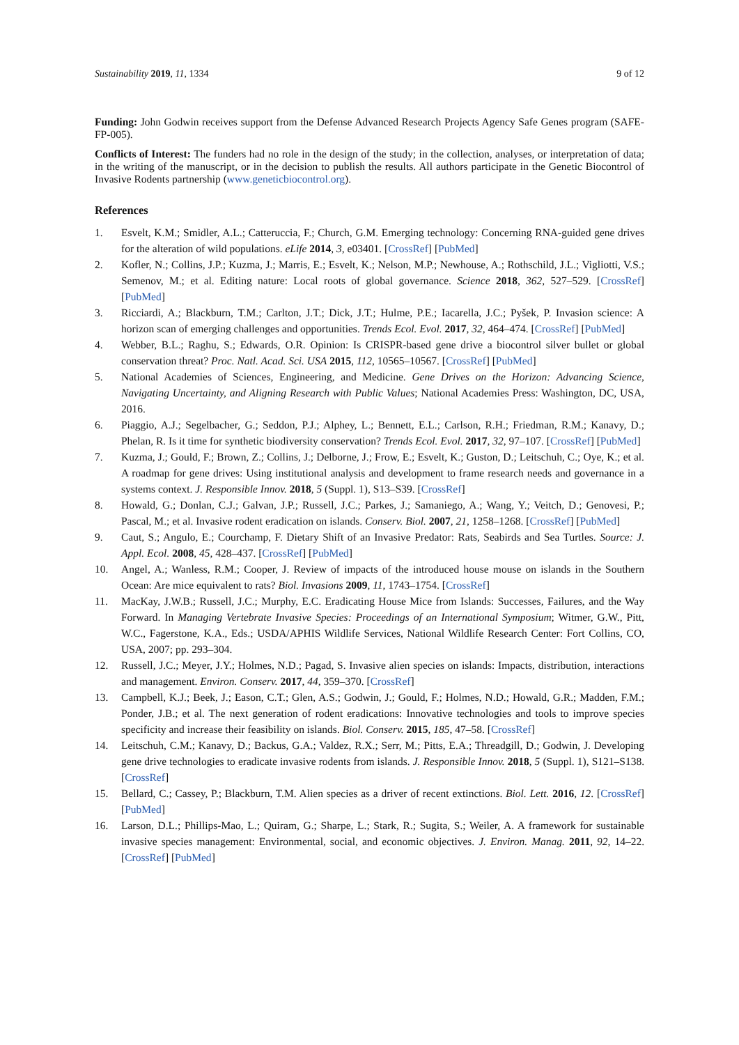Sustainability 2019, 11, 1334 9 of 12
Funding: John Godwin receives support from the Defense Advanced Research Projects Agency Safe Genes program (SAFE-FP-005).
Conflicts of Interest: The funders had no role in the design of the study; in the collection, analyses, or interpretation of data; in the writing of the manuscript, or in the decision to publish the results. All authors participate in the Genetic Biocontrol of Invasive Rodents partnership (www.geneticbiocontrol.org).
References
1. Esvelt, K.M.; Smidler, A.L.; Catteruccia, F.; Church, G.M. Emerging technology: Concerning RNA-guided gene drives for the alteration of wild populations. eLife 2014, 3, e03401. [CrossRef] [PubMed]
2. Kofler, N.; Collins, J.P.; Kuzma, J.; Marris, E.; Esvelt, K.; Nelson, M.P.; Newhouse, A.; Rothschild, J.L.; Vigliotti, V.S.; Semenov, M.; et al. Editing nature: Local roots of global governance. Science 2018, 362, 527–529. [CrossRef] [PubMed]
3. Ricciardi, A.; Blackburn, T.M.; Carlton, J.T.; Dick, J.T.; Hulme, P.E.; Iacarella, J.C.; Pyšek, P. Invasion science: A horizon scan of emerging challenges and opportunities. Trends Ecol. Evol. 2017, 32, 464–474. [CrossRef] [PubMed]
4. Webber, B.L.; Raghu, S.; Edwards, O.R. Opinion: Is CRISPR-based gene drive a biocontrol silver bullet or global conservation threat? Proc. Natl. Acad. Sci. USA 2015, 112, 10565–10567. [CrossRef] [PubMed]
5. National Academies of Sciences, Engineering, and Medicine. Gene Drives on the Horizon: Advancing Science, Navigating Uncertainty, and Aligning Research with Public Values; National Academies Press: Washington, DC, USA, 2016.
6. Piaggio, A.J.; Segelbacher, G.; Seddon, P.J.; Alphey, L.; Bennett, E.L.; Carlson, R.H.; Friedman, R.M.; Kanavy, D.; Phelan, R. Is it time for synthetic biodiversity conservation? Trends Ecol. Evol. 2017, 32, 97–107. [CrossRef] [PubMed]
7. Kuzma, J.; Gould, F.; Brown, Z.; Collins, J.; Delborne, J.; Frow, E.; Esvelt, K.; Guston, D.; Leitschuh, C.; Oye, K.; et al. A roadmap for gene drives: Using institutional analysis and development to frame research needs and governance in a systems context. J. Responsible Innov. 2018, 5 (Suppl. 1), S13–S39. [CrossRef]
8. Howald, G.; Donlan, C.J.; Galvan, J.P.; Russell, J.C.; Parkes, J.; Samaniego, A.; Wang, Y.; Veitch, D.; Genovesi, P.; Pascal, M.; et al. Invasive rodent eradication on islands. Conserv. Biol. 2007, 21, 1258–1268. [CrossRef] [PubMed]
9. Caut, S.; Angulo, E.; Courchamp, F. Dietary Shift of an Invasive Predator: Rats, Seabirds and Sea Turtles. Source: J. Appl. Ecol. 2008, 45, 428–437. [CrossRef] [PubMed]
10. Angel, A.; Wanless, R.M.; Cooper, J. Review of impacts of the introduced house mouse on islands in the Southern Ocean: Are mice equivalent to rats? Biol. Invasions 2009, 11, 1743–1754. [CrossRef]
11. MacKay, J.W.B.; Russell, J.C.; Murphy, E.C. Eradicating House Mice from Islands: Successes, Failures, and the Way Forward. In Managing Vertebrate Invasive Species: Proceedings of an International Symposium; Witmer, G.W., Pitt, W.C., Fagerstone, K.A., Eds.; USDA/APHIS Wildlife Services, National Wildlife Research Center: Fort Collins, CO, USA, 2007; pp. 293–304.
12. Russell, J.C.; Meyer, J.Y.; Holmes, N.D.; Pagad, S. Invasive alien species on islands: Impacts, distribution, interactions and management. Environ. Conserv. 2017, 44, 359–370. [CrossRef]
13. Campbell, K.J.; Beek, J.; Eason, C.T.; Glen, A.S.; Godwin, J.; Gould, F.; Holmes, N.D.; Howald, G.R.; Madden, F.M.; Ponder, J.B.; et al. The next generation of rodent eradications: Innovative technologies and tools to improve species specificity and increase their feasibility on islands. Biol. Conserv. 2015, 185, 47–58. [CrossRef]
14. Leitschuh, C.M.; Kanavy, D.; Backus, G.A.; Valdez, R.X.; Serr, M.; Pitts, E.A.; Threadgill, D.; Godwin, J. Developing gene drive technologies to eradicate invasive rodents from islands. J. Responsible Innov. 2018, 5 (Suppl. 1), S121–S138. [CrossRef]
15. Bellard, C.; Cassey, P.; Blackburn, T.M. Alien species as a driver of recent extinctions. Biol. Lett. 2016, 12. [CrossRef] [PubMed]
16. Larson, D.L.; Phillips-Mao, L.; Quiram, G.; Sharpe, L.; Stark, R.; Sugita, S.; Weiler, A. A framework for sustainable invasive species management: Environmental, social, and economic objectives. J. Environ. Manag. 2011, 92, 14–22. [CrossRef] [PubMed]